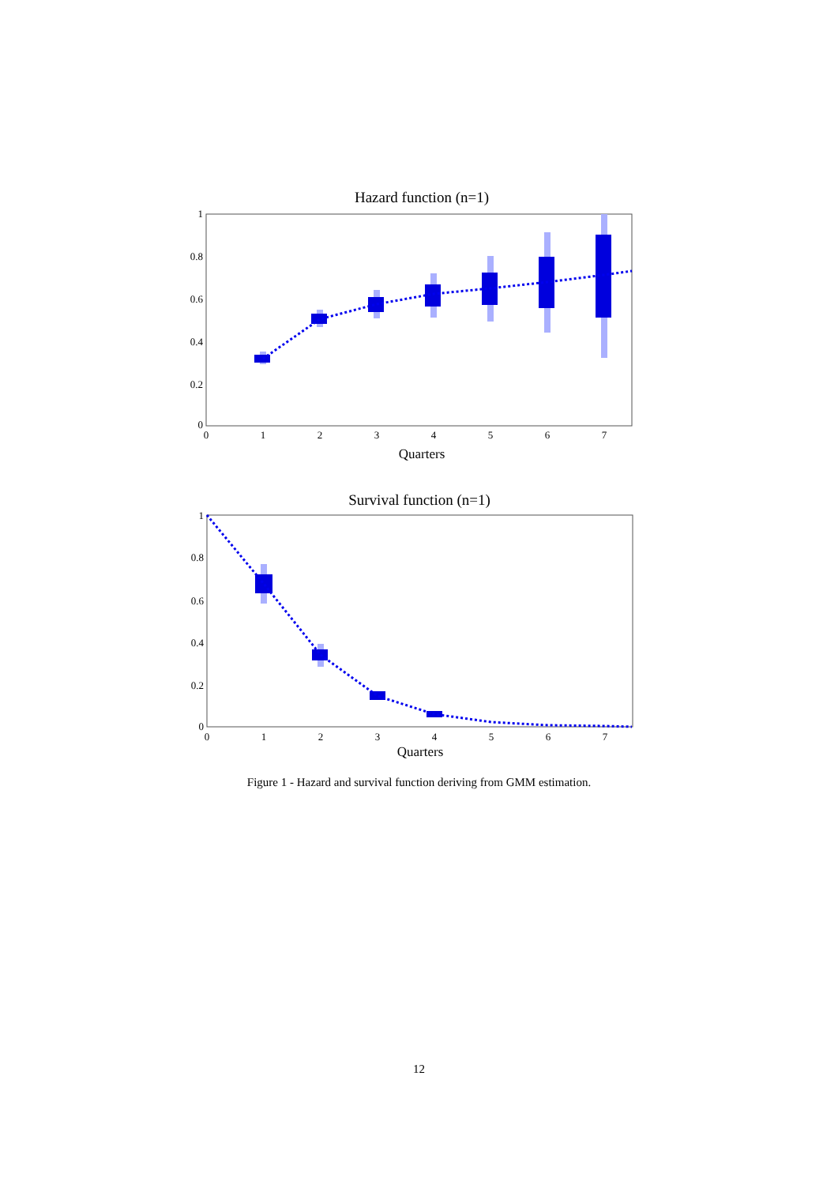Hazard function (n=1)
1
0.8
0.6
0.4
0.2
0
0
1
2
3
4
5
6
7
Quarters
Survival function (n=1)
1
0.8
0.6
0.4
0.2
0
0
1
2
3
4
5
6
7
Quarters
Figure 1 - Hazard and survival function deriving from GMM estimation.
12